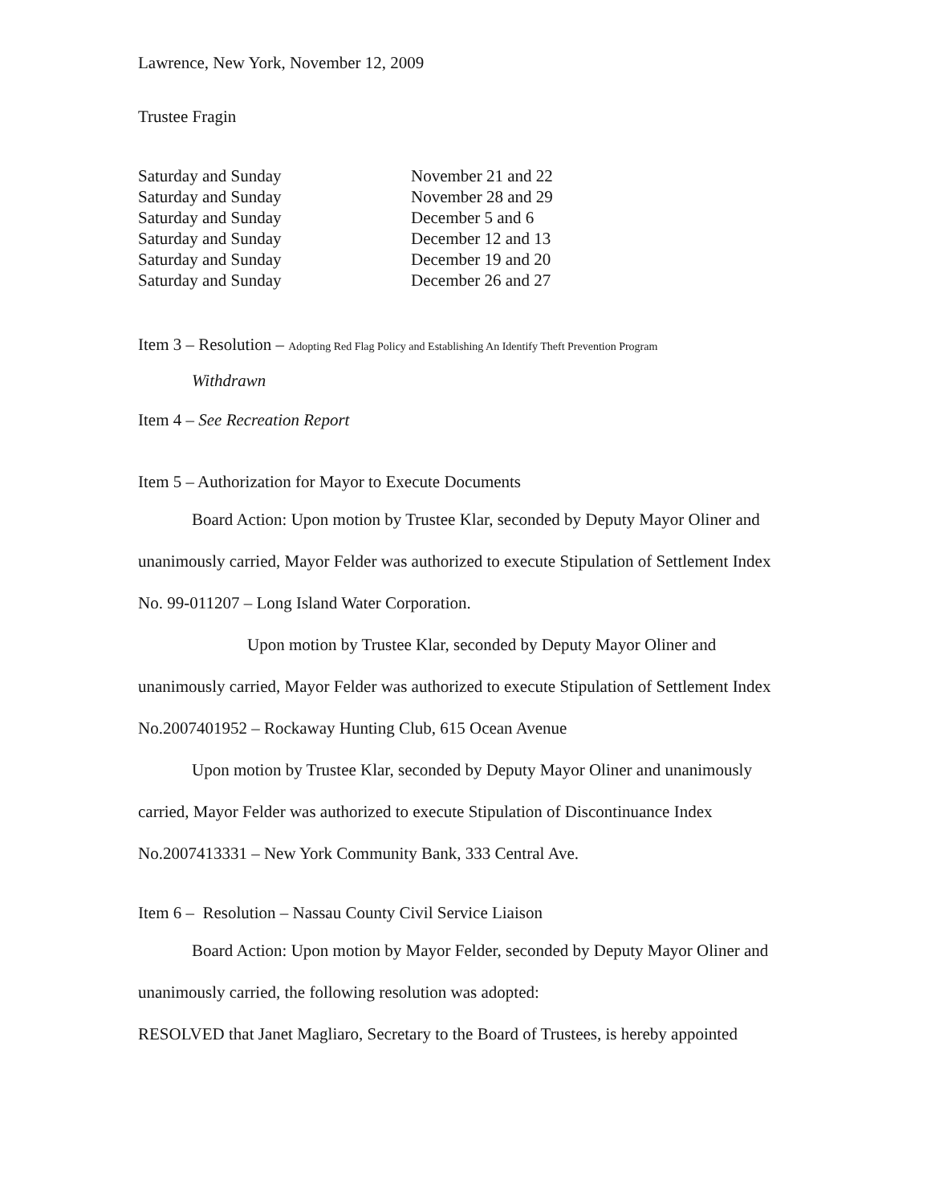Lawrence, New York, November 12, 2009
Trustee Fragin
| Saturday and Sunday | November 21 and 22 |
| Saturday and Sunday | November 28 and 29 |
| Saturday and Sunday | December 5 and 6 |
| Saturday and Sunday | December 12 and 13 |
| Saturday and Sunday | December 19 and 20 |
| Saturday and Sunday | December 26 and 27 |
Item 3 – Resolution – Adopting Red Flag Policy and Establishing An Identify Theft Prevention Program
Withdrawn
Item 4 – See Recreation Report
Item 5 – Authorization for Mayor to Execute Documents
Board Action: Upon motion by Trustee Klar, seconded by Deputy Mayor Oliner and unanimously carried, Mayor Felder was authorized to execute Stipulation of Settlement Index No. 99-011207 – Long Island Water Corporation.
Upon motion by Trustee Klar, seconded by Deputy Mayor Oliner and unanimously carried, Mayor Felder was authorized to execute Stipulation of Settlement Index No.2007401952 – Rockaway Hunting Club, 615 Ocean Avenue
Upon motion by Trustee Klar, seconded by Deputy Mayor Oliner and unanimously carried, Mayor Felder was authorized to execute Stipulation of Discontinuance Index No.2007413331 – New York Community Bank, 333 Central Ave.
Item 6 – Resolution – Nassau County Civil Service Liaison
Board Action: Upon motion by Mayor Felder, seconded by Deputy Mayor Oliner and unanimously carried, the following resolution was adopted:
RESOLVED that Janet Magliaro, Secretary to the Board of Trustees, is hereby appointed